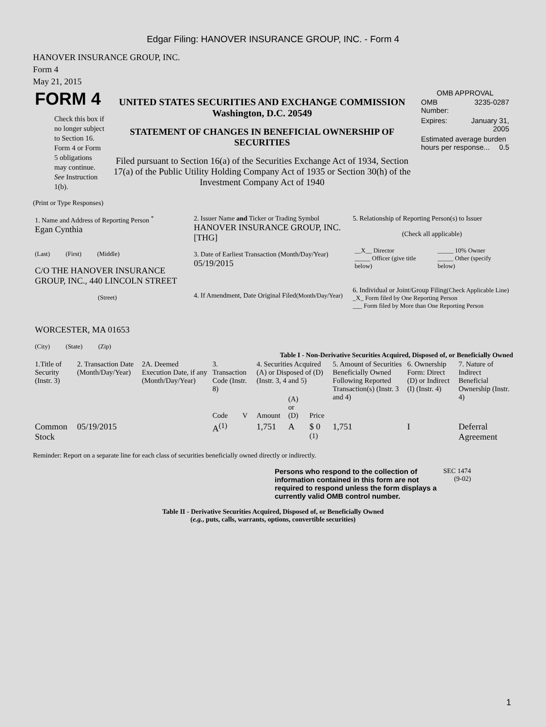Edgar Filing: HANOVER INSURANCE GROUP, INC. - Form 4
HANOVER INSURANCE GROUP, INC.
Form 4
May 21, 2015
| FORM 4 Check this box if no longer subject to Section 16. Form 4 or Form 5 obligations may continue. See Instruction 1(b). | UNITED STATES SECURITIES AND EXCHANGE COMMISSION Washington, D.C. 20549 STATEMENT OF CHANGES IN BENEFICIAL OWNERSHIP OF SECURITIES Filed pursuant to Section 16(a) of the Securities Exchange Act of 1934, Section 17(a) of the Public Utility Holding Company Act of 1935 or Section 30(h) of the Investment Company Act of 1940 | OMB APPROVAL / OMB Number: / 3235-0287 / / Expires: / January 31, 2005 / / Estimated average burden hours per response... 0.5 / / |
(Print or Type Responses)
| 1. Name and Address of Reporting Person <sup>*</sup> Egan Cynthia (Last) (First) (Middle) C/O THE HANOVER INSURANCE GROUP, INC., 440 LINCOLN STREET (Street) WORCESTER, MA 01653 (City) (State) (Zip) | 2. Issuer Name and Ticker or Trading Symbol HANOVER INSURANCE GROUP, INC. [THG] 3. Date of Earliest Transaction (Month/Day/Year) 05/19/2015 4. If Amendment, Date Original Filed (Month/Day/Year) | 5. Relationship of Reporting Person(s) to Issuer (Check all applicable) / __X__ Director _____ Officer (give title below) / _____ 10% Owner _____ Other (specify below) / 6. Individual or Joint/Group Filing (Check Applicable Line) _X_ Form filed by One Reporting Person ___ Form filed by More than One Reporting Person |
Table I - Non-Derivative Securities Acquired, Disposed of, or Beneficially Owned
| 1.Title of Security (Instr. 3) | 2. Transaction Date (Month/Day/Year) | 2A. Deemed Execution Date, if any (Month/Day/Year) | 3. Transaction Code (Instr. 8) | | 4. Securities Acquired (A) or Disposed of (D) (Instr. 3, 4 and 5) | | | 5. Amount of Securities Beneficially Owned Following Reported Transaction(s) (Instr. 3 and 4) | 6. Ownership Form: Direct (D) or Indirect (I) (Instr. 4) | 7. Nature of Indirect Beneficial Ownership (Instr. 4) |
| --- | --- | --- | --- | --- | --- | --- | --- | --- | --- | --- |
| | | | Code | V | Amount | (A) or (D) | Price | | | |
| Common Stock | 05/19/2015 | | A<sup>(1)</sup> | | 1,751 | A | $ 0 <sup>(1)</sup> | 1,751 | I | Deferral Agreement |
Reminder: Report on a separate line for each class of securities beneficially owned directly or indirectly.
| Persons who respond to the collection of information contained in this form are not required to respond unless the form displays a currently valid OMB control number. | SEC 1474 (9-02) |
Table II - Derivative Securities Acquired, Disposed of, or Beneficially Owned
(e.g., puts, calls, warrants, options, convertible securities)
1